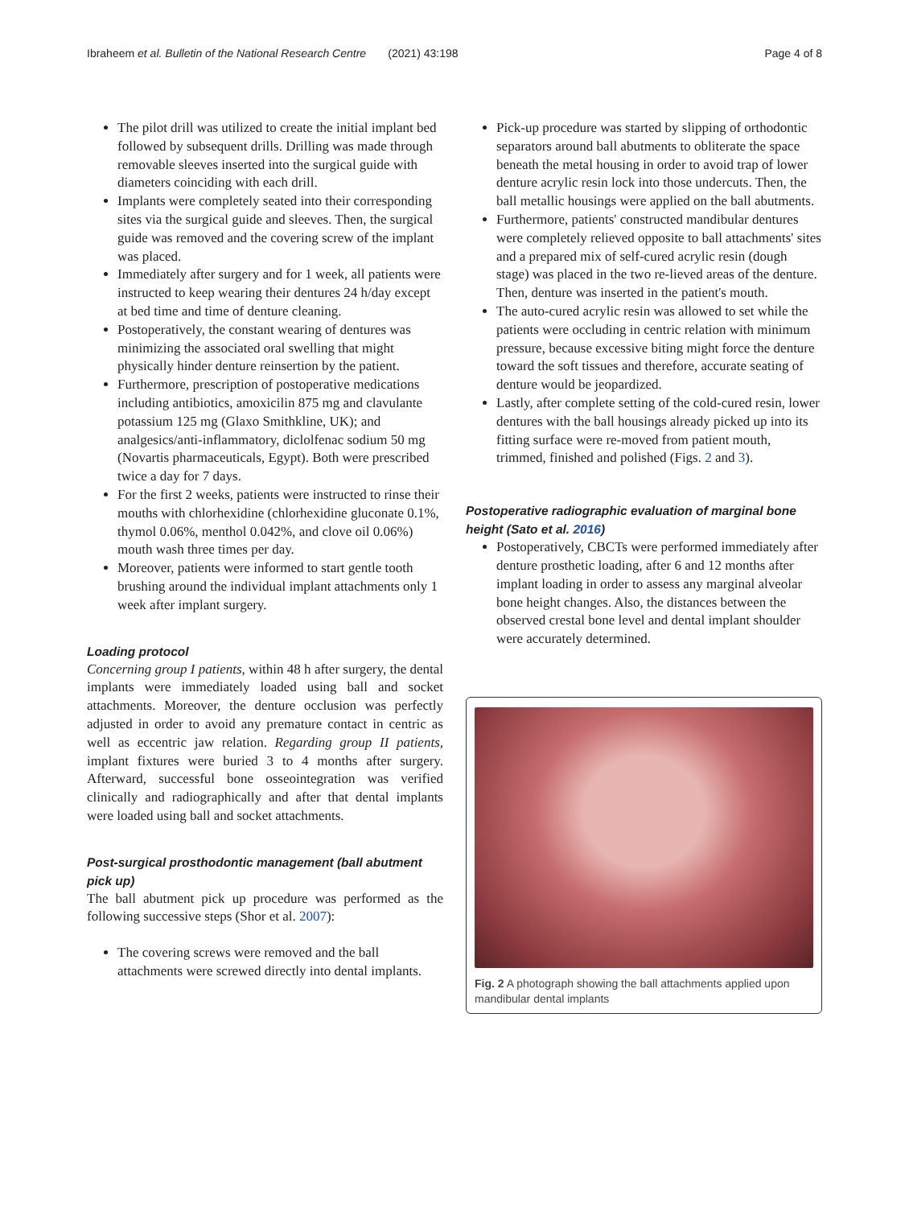Ibraheem et al. Bulletin of the National Research Centre (2021) 43:198 Page 4 of 8
The pilot drill was utilized to create the initial implant bed followed by subsequent drills. Drilling was made through removable sleeves inserted into the surgical guide with diameters coinciding with each drill.
Implants were completely seated into their corresponding sites via the surgical guide and sleeves. Then, the surgical guide was removed and the covering screw of the implant was placed.
Immediately after surgery and for 1 week, all patients were instructed to keep wearing their dentures 24 h/day except at bed time and time of denture cleaning.
Postoperatively, the constant wearing of dentures was minimizing the associated oral swelling that might physically hinder denture reinsertion by the patient.
Furthermore, prescription of postoperative medications including antibiotics, amoxicilin 875 mg and clavulante potassium 125 mg (Glaxo Smithkline, UK); and analgesics/anti-inflammatory, diclolfenac sodium 50 mg (Novartis pharmaceuticals, Egypt). Both were prescribed twice a day for 7 days.
For the first 2 weeks, patients were instructed to rinse their mouths with chlorhexidine (chlorhexidine gluconate 0.1%, thymol 0.06%, menthol 0.042%, and clove oil 0.06%) mouth wash three times per day.
Moreover, patients were informed to start gentle tooth brushing around the individual implant attachments only 1 week after implant surgery.
Loading protocol
Concerning group I patients, within 48 h after surgery, the dental implants were immediately loaded using ball and socket attachments. Moreover, the denture occlusion was perfectly adjusted in order to avoid any premature contact in centric as well as eccentric jaw relation. Regarding group II patients, implant fixtures were buried 3 to 4 months after surgery. Afterward, successful bone osseointegration was verified clinically and radiographically and after that dental implants were loaded using ball and socket attachments.
Post-surgical prosthodontic management (ball abutment pick up)
The ball abutment pick up procedure was performed as the following successive steps (Shor et al. 2007):
The covering screws were removed and the ball attachments were screwed directly into dental implants.
Pick-up procedure was started by slipping of orthodontic separators around ball abutments to obliterate the space beneath the metal housing in order to avoid trap of lower denture acrylic resin lock into those undercuts. Then, the ball metallic housings were applied on the ball abutments.
Furthermore, patients' constructed mandibular dentures were completely relieved opposite to ball attachments' sites and a prepared mix of self-cured acrylic resin (dough stage) was placed in the two re-lieved areas of the denture. Then, denture was inserted in the patient's mouth.
The auto-cured acrylic resin was allowed to set while the patients were occluding in centric relation with minimum pressure, because excessive biting might force the denture toward the soft tissues and therefore, accurate seating of denture would be jeopardized.
Lastly, after complete setting of the cold-cured resin, lower dentures with the ball housings already picked up into its fitting surface were re-moved from patient mouth, trimmed, finished and polished (Figs. 2 and 3).
Postoperative radiographic evaluation of marginal bone height (Sato et al. 2016)
Postoperatively, CBCTs were performed immediately after denture prosthetic loading, after 6 and 12 months after implant loading in order to assess any marginal alveolar bone height changes. Also, the distances between the observed crestal bone level and dental implant shoulder were accurately determined.
Fig. 2 A photograph showing the ball attachments applied upon mandibular dental implants